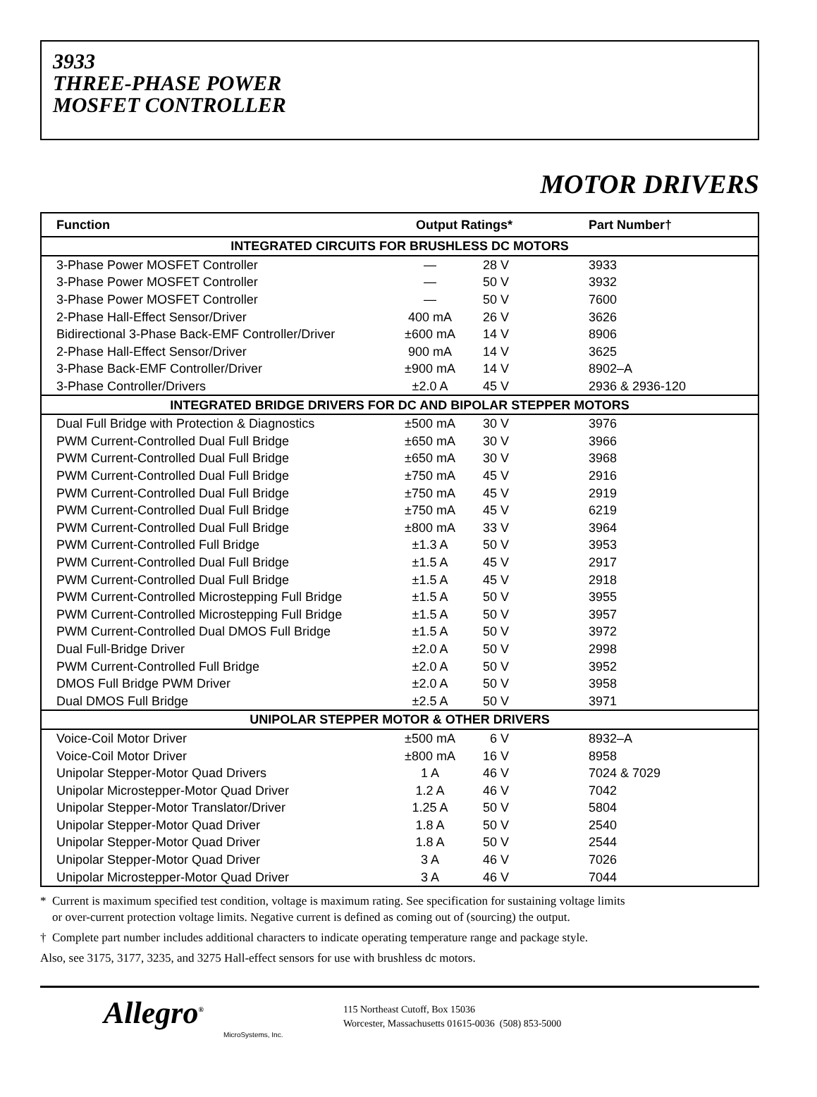3933
THREE-PHASE POWER
MOSFET CONTROLLER
MOTOR DRIVERS
| Function | Output Ratings* | | Part Number† |
| --- | --- | --- | --- |
| INTEGRATED CIRCUITS FOR BRUSHLESS DC MOTORS | | | |
| 3-Phase Power MOSFET Controller | — | 28 V | 3933 |
| 3-Phase Power MOSFET Controller | — | 50 V | 3932 |
| 3-Phase Power MOSFET Controller | — | 50 V | 7600 |
| 2-Phase Hall-Effect Sensor/Driver | 400 mA | 26 V | 3626 |
| Bidirectional 3-Phase Back-EMF Controller/Driver | ±600 mA | 14 V | 8906 |
| 2-Phase Hall-Effect Sensor/Driver | 900 mA | 14 V | 3625 |
| 3-Phase Back-EMF Controller/Driver | ±900 mA | 14 V | 8902–A |
| 3-Phase Controller/Drivers | ±2.0 A | 45 V | 2936 & 2936-120 |
| INTEGRATED BRIDGE DRIVERS FOR DC AND BIPOLAR STEPPER MOTORS | | | |
| Dual Full Bridge with Protection & Diagnostics | ±500 mA | 30 V | 3976 |
| PWM Current-Controlled Dual Full Bridge | ±650 mA | 30 V | 3966 |
| PWM Current-Controlled Dual Full Bridge | ±650 mA | 30 V | 3968 |
| PWM Current-Controlled Dual Full Bridge | ±750 mA | 45 V | 2916 |
| PWM Current-Controlled Dual Full Bridge | ±750 mA | 45 V | 2919 |
| PWM Current-Controlled Dual Full Bridge | ±750 mA | 45 V | 6219 |
| PWM Current-Controlled Dual Full Bridge | ±800 mA | 33 V | 3964 |
| PWM Current-Controlled Full Bridge | ±1.3 A | 50 V | 3953 |
| PWM Current-Controlled Dual Full Bridge | ±1.5 A | 45 V | 2917 |
| PWM Current-Controlled Dual Full Bridge | ±1.5 A | 45 V | 2918 |
| PWM Current-Controlled Microstepping Full Bridge | ±1.5 A | 50 V | 3955 |
| PWM Current-Controlled Microstepping Full Bridge | ±1.5 A | 50 V | 3957 |
| PWM Current-Controlled Dual DMOS Full Bridge | ±1.5 A | 50 V | 3972 |
| Dual Full-Bridge Driver | ±2.0 A | 50 V | 2998 |
| PWM Current-Controlled Full Bridge | ±2.0 A | 50 V | 3952 |
| DMOS Full Bridge PWM Driver | ±2.0 A | 50 V | 3958 |
| Dual DMOS Full Bridge | ±2.5 A | 50 V | 3971 |
| UNIPOLAR STEPPER MOTOR & OTHER DRIVERS | | | |
| Voice-Coil Motor Driver | ±500 mA | 6 V | 8932–A |
| Voice-Coil Motor Driver | ±800 mA | 16 V | 8958 |
| Unipolar Stepper-Motor Quad Drivers | 1 A | 46 V | 7024 & 7029 |
| Unipolar Microstepper-Motor Quad Driver | 1.2 A | 46 V | 7042 |
| Unipolar Stepper-Motor Translator/Driver | 1.25 A | 50 V | 5804 |
| Unipolar Stepper-Motor Quad Driver | 1.8 A | 50 V | 2540 |
| Unipolar Stepper-Motor Quad Driver | 1.8 A | 50 V | 2544 |
| Unipolar Stepper-Motor Quad Driver | 3 A | 46 V | 7026 |
| Unipolar Microstepper-Motor Quad Driver | 3 A | 46 V | 7044 |
* Current is maximum specified test condition, voltage is maximum rating. See specification for sustaining voltage limits
or over-current protection voltage limits. Negative current is defined as coming out of (sourcing) the output.
† Complete part number includes additional characters to indicate operating temperature range and package style.
Also, see 3175, 3177, 3235, and 3275 Hall-effect sensors for use with brushless dc motors.
Allegro<sup>®</sup>
MicroSystems, Inc.
115 Northeast Cutoff, Box 15036
Worcester, Massachusetts 01615-0036 (508) 853-5000